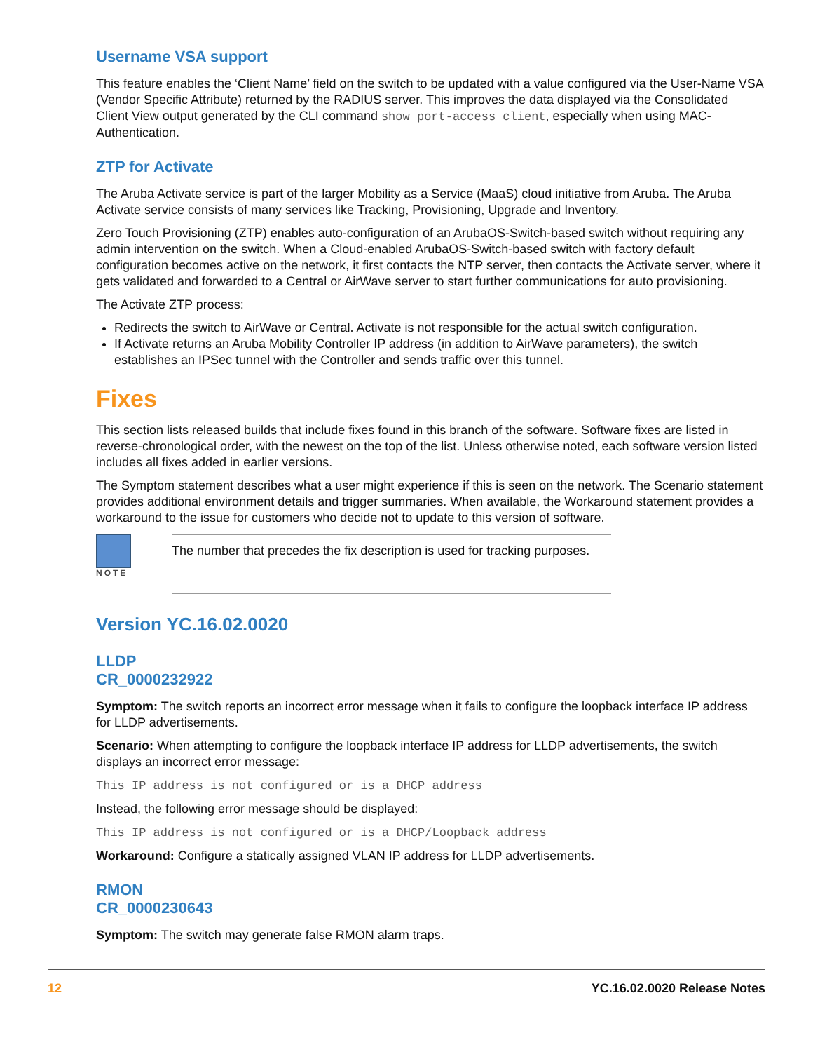Username VSA support
This feature enables the ‘Client Name’ field on the switch to be updated with a value configured via the User-Name VSA (Vendor Specific Attribute) returned by the RADIUS server. This improves the data displayed via the Consolidated Client View output generated by the CLI command show port-access client, especially when using MAC-Authentication.
ZTP for Activate
The Aruba Activate service is part of the larger Mobility as a Service (MaaS) cloud initiative from Aruba. The Aruba Activate service consists of many services like Tracking, Provisioning, Upgrade and Inventory.
Zero Touch Provisioning (ZTP) enables auto-configuration of an ArubaOS-Switch-based switch without requiring any admin intervention on the switch. When a Cloud-enabled ArubaOS-Switch-based switch with factory default configuration becomes active on the network, it first contacts the NTP server, then contacts the Activate server, where it gets validated and forwarded to a Central or AirWave server to start further communications for auto provisioning.
The Activate ZTP process:
Redirects the switch to AirWave or Central. Activate is not responsible for the actual switch configuration.
If Activate returns an Aruba Mobility Controller IP address (in addition to AirWave parameters), the switch establishes an IPSec tunnel with the Controller and sends traffic over this tunnel.
Fixes
This section lists released builds that include fixes found in this branch of the software. Software fixes are listed in reverse-chronological order, with the newest on the top of the list. Unless otherwise noted, each software version listed includes all fixes added in earlier versions.
The Symptom statement describes what a user might experience if this is seen on the network. The Scenario statement provides additional environment details and trigger summaries. When available, the Workaround statement provides a workaround to the issue for customers who decide not to update to this version of software.
NOTE
The number that precedes the fix description is used for tracking purposes.
Version YC.16.02.0020
LLDP
CR_0000232922
Symptom: The switch reports an incorrect error message when it fails to configure the loopback interface IP address for LLDP advertisements.
Scenario: When attempting to configure the loopback interface IP address for LLDP advertisements, the switch displays an incorrect error message:
This IP address is not configured or is a DHCP address
Instead, the following error message should be displayed:
This IP address is not configured or is a DHCP/Loopback address
Workaround: Configure a statically assigned VLAN IP address for LLDP advertisements.
RMON
CR_0000230643
Symptom: The switch may generate false RMON alarm traps.
12 YC.16.02.0020 Release Notes